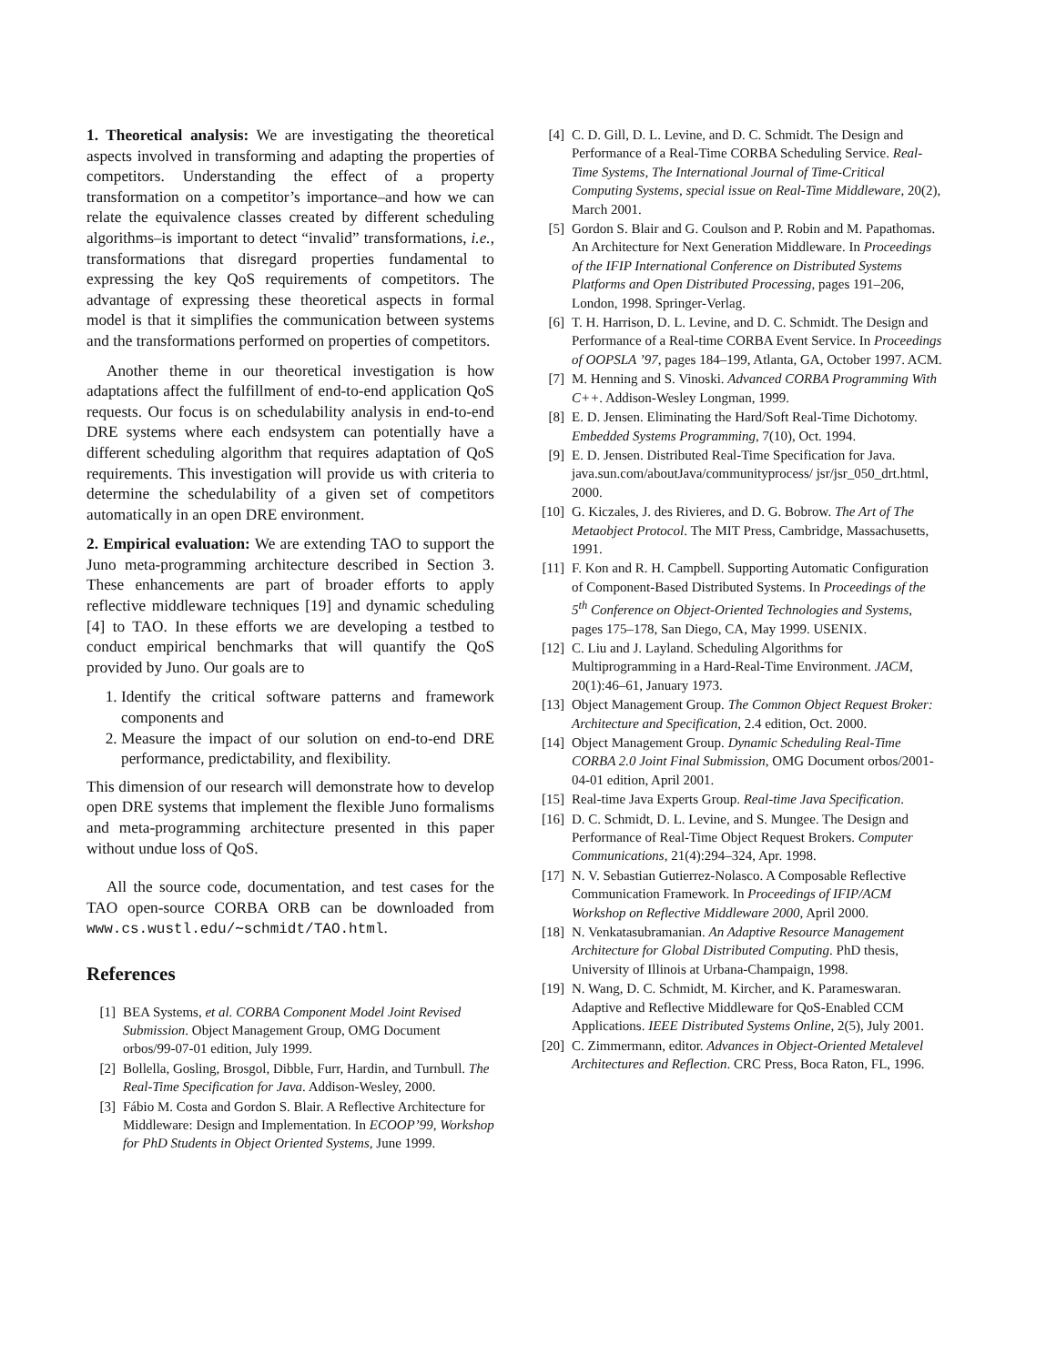1. Theoretical analysis: We are investigating the theoretical aspects involved in transforming and adapting the properties of competitors. Understanding the effect of a property transformation on a competitor’s importance–and how we can relate the equivalence classes created by different scheduling algorithms–is important to detect “invalid” transformations, i.e., transformations that disregard properties fundamental to expressing the key QoS requirements of competitors. The advantage of expressing these theoretical aspects in formal model is that it simplifies the communication between systems and the transformations performed on properties of competitors.
Another theme in our theoretical investigation is how adaptations affect the fulfillment of end-to-end application QoS requests. Our focus is on schedulability analysis in end-to-end DRE systems where each endsystem can potentially have a different scheduling algorithm that requires adaptation of QoS requirements. This investigation will provide us with criteria to determine the schedulability of a given set of competitors automatically in an open DRE environment.
2. Empirical evaluation: We are extending TAO to support the Juno meta-programming architecture described in Section 3. These enhancements are part of broader efforts to apply reflective middleware techniques [19] and dynamic scheduling [4] to TAO. In these efforts we are developing a testbed to conduct empirical benchmarks that will quantify the QoS provided by Juno. Our goals are to
1. Identify the critical software patterns and framework components and
2. Measure the impact of our solution on end-to-end DRE performance, predictability, and flexibility.
This dimension of our research will demonstrate how to develop open DRE systems that implement the flexible Juno formalisms and meta-programming architecture presented in this paper without undue loss of QoS.
All the source code, documentation, and test cases for the TAO open-source CORBA ORB can be downloaded from www.cs.wustl.edu/∼schmidt/TAO.html.
References
[1] BEA Systems, et al. CORBA Component Model Joint Revised Submission. Object Management Group, OMG Document orbos/99-07-01 edition, July 1999.
[2] Bollella, Gosling, Brosgol, Dibble, Furr, Hardin, and Turnbull. The Real-Time Specification for Java. Addison-Wesley, 2000.
[3] Fábio M. Costa and Gordon S. Blair. A Reflective Architecture for Middleware: Design and Implementation. In ECOOP’99, Workshop for PhD Students in Object Oriented Systems, June 1999.
[4] C. D. Gill, D. L. Levine, and D. C. Schmidt. The Design and Performance of a Real-Time CORBA Scheduling Service. Real-Time Systems, The International Journal of Time-Critical Computing Systems, special issue on Real-Time Middleware, 20(2), March 2001.
[5] Gordon S. Blair and G. Coulson and P. Robin and M. Papathomas. An Architecture for Next Generation Middleware. In Proceedings of the IFIP International Conference on Distributed Systems Platforms and Open Distributed Processing, pages 191–206, London, 1998. Springer-Verlag.
[6] T. H. Harrison, D. L. Levine, and D. C. Schmidt. The Design and Performance of a Real-time CORBA Event Service. In Proceedings of OOPSLA ’97, pages 184–199, Atlanta, GA, October 1997. ACM.
[7] M. Henning and S. Vinoski. Advanced CORBA Programming With C++. Addison-Wesley Longman, 1999.
[8] E. D. Jensen. Eliminating the Hard/Soft Real-Time Dichotomy. Embedded Systems Programming, 7(10), Oct. 1994.
[9] E. D. Jensen. Distributed Real-Time Specification for Java. java.sun.com/aboutJava/communityprocess/ jsr/jsr_050_drt.html, 2000.
[10] G. Kiczales, J. des Rivieres, and D. G. Bobrow. The Art of The Metaobject Protocol. The MIT Press, Cambridge, Massachusetts, 1991.
[11] F. Kon and R. H. Campbell. Supporting Automatic Configuration of Component-Based Distributed Systems. In Proceedings of the 5<sup>th</sup> Conference on Object-Oriented Technologies and Systems, pages 175–178, San Diego, CA, May 1999. USENIX.
[12] C. Liu and J. Layland. Scheduling Algorithms for Multiprogramming in a Hard-Real-Time Environment. JACM, 20(1):46–61, January 1973.
[13] Object Management Group. The Common Object Request Broker: Architecture and Specification, 2.4 edition, Oct. 2000.
[14] Object Management Group. Dynamic Scheduling Real-Time CORBA 2.0 Joint Final Submission, OMG Document orbos/2001-04-01 edition, April 2001.
[15] Real-time Java Experts Group. Real-time Java Specification.
[16] D. C. Schmidt, D. L. Levine, and S. Mungee. The Design and Performance of Real-Time Object Request Brokers. Computer Communications, 21(4):294–324, Apr. 1998.
[17] N. V. Sebastian Gutierrez-Nolasco. A Composable Reflective Communication Framework. In Proceedings of IFIP/ACM Workshop on Reflective Middleware 2000, April 2000.
[18] N. Venkatasubramanian. An Adaptive Resource Management Architecture for Global Distributed Computing. PhD thesis, University of Illinois at Urbana-Champaign, 1998.
[19] N. Wang, D. C. Schmidt, M. Kircher, and K. Parameswaran. Adaptive and Reflective Middleware for QoS-Enabled CCM Applications. IEEE Distributed Systems Online, 2(5), July 2001.
[20] C. Zimmermann, editor. Advances in Object-Oriented Metalevel Architectures and Reflection. CRC Press, Boca Raton, FL, 1996.